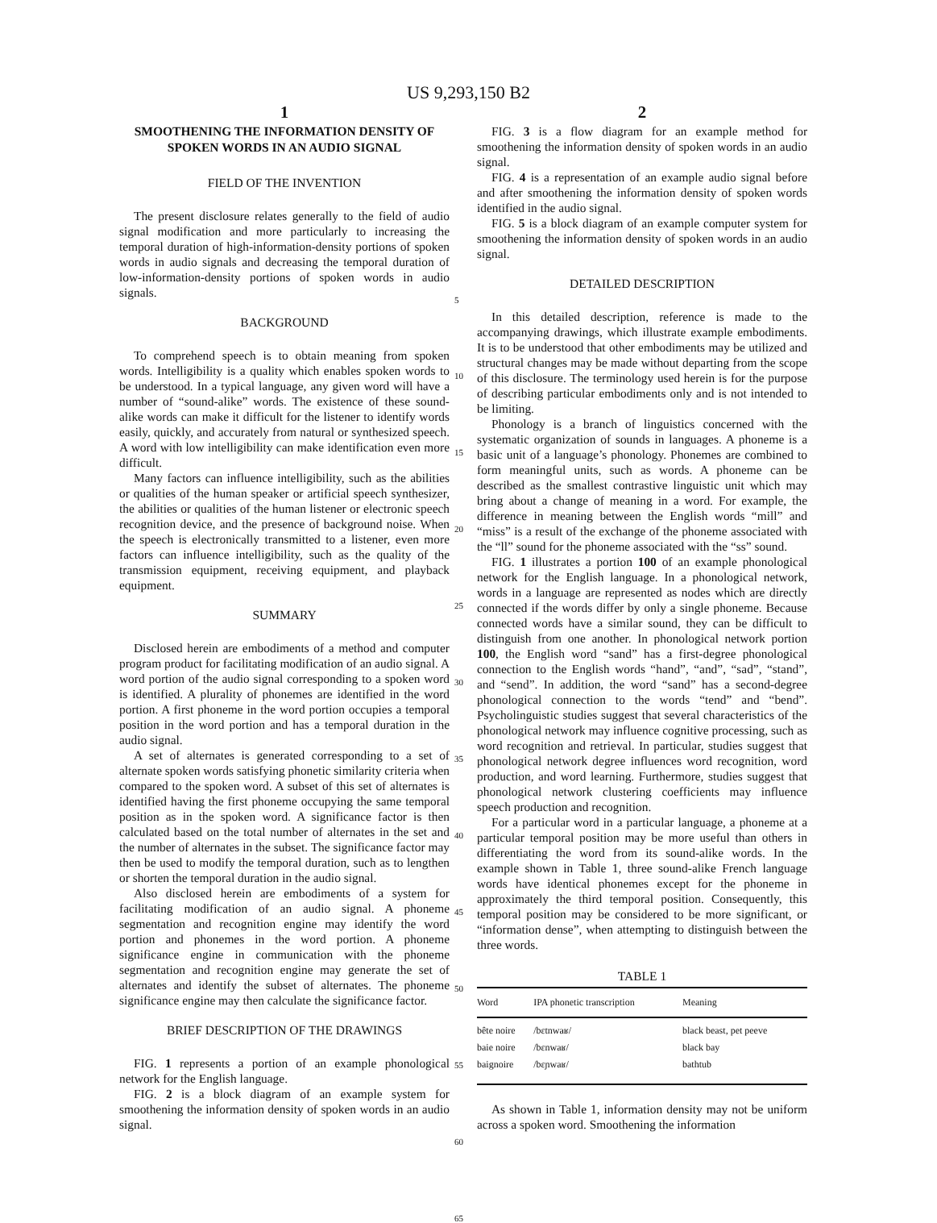US 9,293,150 B2
1
SMOOTHENING THE INFORMATION DENSITY OF SPOKEN WORDS IN AN AUDIO SIGNAL
FIELD OF THE INVENTION
The present disclosure relates generally to the field of audio signal modification and more particularly to increasing the temporal duration of high-information-density portions of spoken words in audio signals and decreasing the temporal duration of low-information-density portions of spoken words in audio signals.
BACKGROUND
To comprehend speech is to obtain meaning from spoken words. Intelligibility is a quality which enables spoken words to be understood. In a typical language, any given word will have a number of “sound-alike” words. The existence of these sound-alike words can make it difficult for the listener to identify words easily, quickly, and accurately from natural or synthesized speech. A word with low intelligibility can make identification even more difficult.
Many factors can influence intelligibility, such as the abilities or qualities of the human speaker or artificial speech synthesizer, the abilities or qualities of the human listener or electronic speech recognition device, and the presence of background noise. When the speech is electronically transmitted to a listener, even more factors can influence intelligibility, such as the quality of the transmission equipment, receiving equipment, and playback equipment.
SUMMARY
Disclosed herein are embodiments of a method and computer program product for facilitating modification of an audio signal. A word portion of the audio signal corresponding to a spoken word is identified. A plurality of phonemes are identified in the word portion. A first phoneme in the word portion occupies a temporal position in the word portion and has a temporal duration in the audio signal.
A set of alternates is generated corresponding to a set of alternate spoken words satisfying phonetic similarity criteria when compared to the spoken word. A subset of this set of alternates is identified having the first phoneme occupying the same temporal position as in the spoken word. A significance factor is then calculated based on the total number of alternates in the set and the number of alternates in the subset. The significance factor may then be used to modify the temporal duration, such as to lengthen or shorten the temporal duration in the audio signal.
Also disclosed herein are embodiments of a system for facilitating modification of an audio signal. A phoneme segmentation and recognition engine may identify the word portion and phonemes in the word portion. A phoneme significance engine in communication with the phoneme segmentation and recognition engine may generate the set of alternates and identify the subset of alternates. The phoneme significance engine may then calculate the significance factor.
BRIEF DESCRIPTION OF THE DRAWINGS
FIG. 1 represents a portion of an example phonological network for the English language.
FIG. 2 is a block diagram of an example system for smoothening the information density of spoken words in an audio signal.
5
10
15
20
25
30
35
40
45
50
55
60
65
2
FIG. 3 is a flow diagram for an example method for smoothening the information density of spoken words in an audio signal.
FIG. 4 is a representation of an example audio signal before and after smoothening the information density of spoken words identified in the audio signal.
FIG. 5 is a block diagram of an example computer system for smoothening the information density of spoken words in an audio signal.
DETAILED DESCRIPTION
In this detailed description, reference is made to the accompanying drawings, which illustrate example embodiments. It is to be understood that other embodiments may be utilized and structural changes may be made without departing from the scope of this disclosure. The terminology used herein is for the purpose of describing particular embodiments only and is not intended to be limiting.
Phonology is a branch of linguistics concerned with the systematic organization of sounds in languages. A phoneme is a basic unit of a language’s phonology. Phonemes are combined to form meaningful units, such as words. A phoneme can be described as the smallest contrastive linguistic unit which may bring about a change of meaning in a word. For example, the difference in meaning between the English words “mill” and “miss” is a result of the exchange of the phoneme associated with the “ll” sound for the phoneme associated with the “ss” sound.
FIG. 1 illustrates a portion 100 of an example phonological network for the English language. In a phonological network, words in a language are represented as nodes which are directly connected if the words differ by only a single phoneme. Because connected words have a similar sound, they can be difficult to distinguish from one another. In phonological network portion 100, the English word “sand” has a first-degree phonological connection to the English words “hand”, “and”, “sad”, “stand”, and “send”. In addition, the word “sand” has a second-degree phonological connection to the words “tend” and “bend”. Psycholinguistic studies suggest that several characteristics of the phonological network may influence cognitive processing, such as word recognition and retrieval. In particular, studies suggest that phonological network degree influences word recognition, word production, and word learning. Furthermore, studies suggest that phonological network clustering coefficients may influence speech production and recognition.
For a particular word in a particular language, a phoneme at a particular temporal position may be more useful than others in differentiating the word from its sound-alike words. In the example shown in Table 1, three sound-alike French language words have identical phonemes except for the phoneme in approximately the third temporal position. Consequently, this temporal position may be considered to be more significant, or “information dense”, when attempting to distinguish between the three words.
TABLE 1
| Word | IPA phonetic transcription | Meaning |
| --- | --- | --- |
| bête noire | /bɛtnwaʁ/ | black beast, pet peeve |
| baie noire | /bɛnwaʁ/ | black bay |
| baignoire | /bɛɲwaʁ/ | bathtub |
As shown in Table 1, information density may not be uniform across a spoken word. Smoothening the information